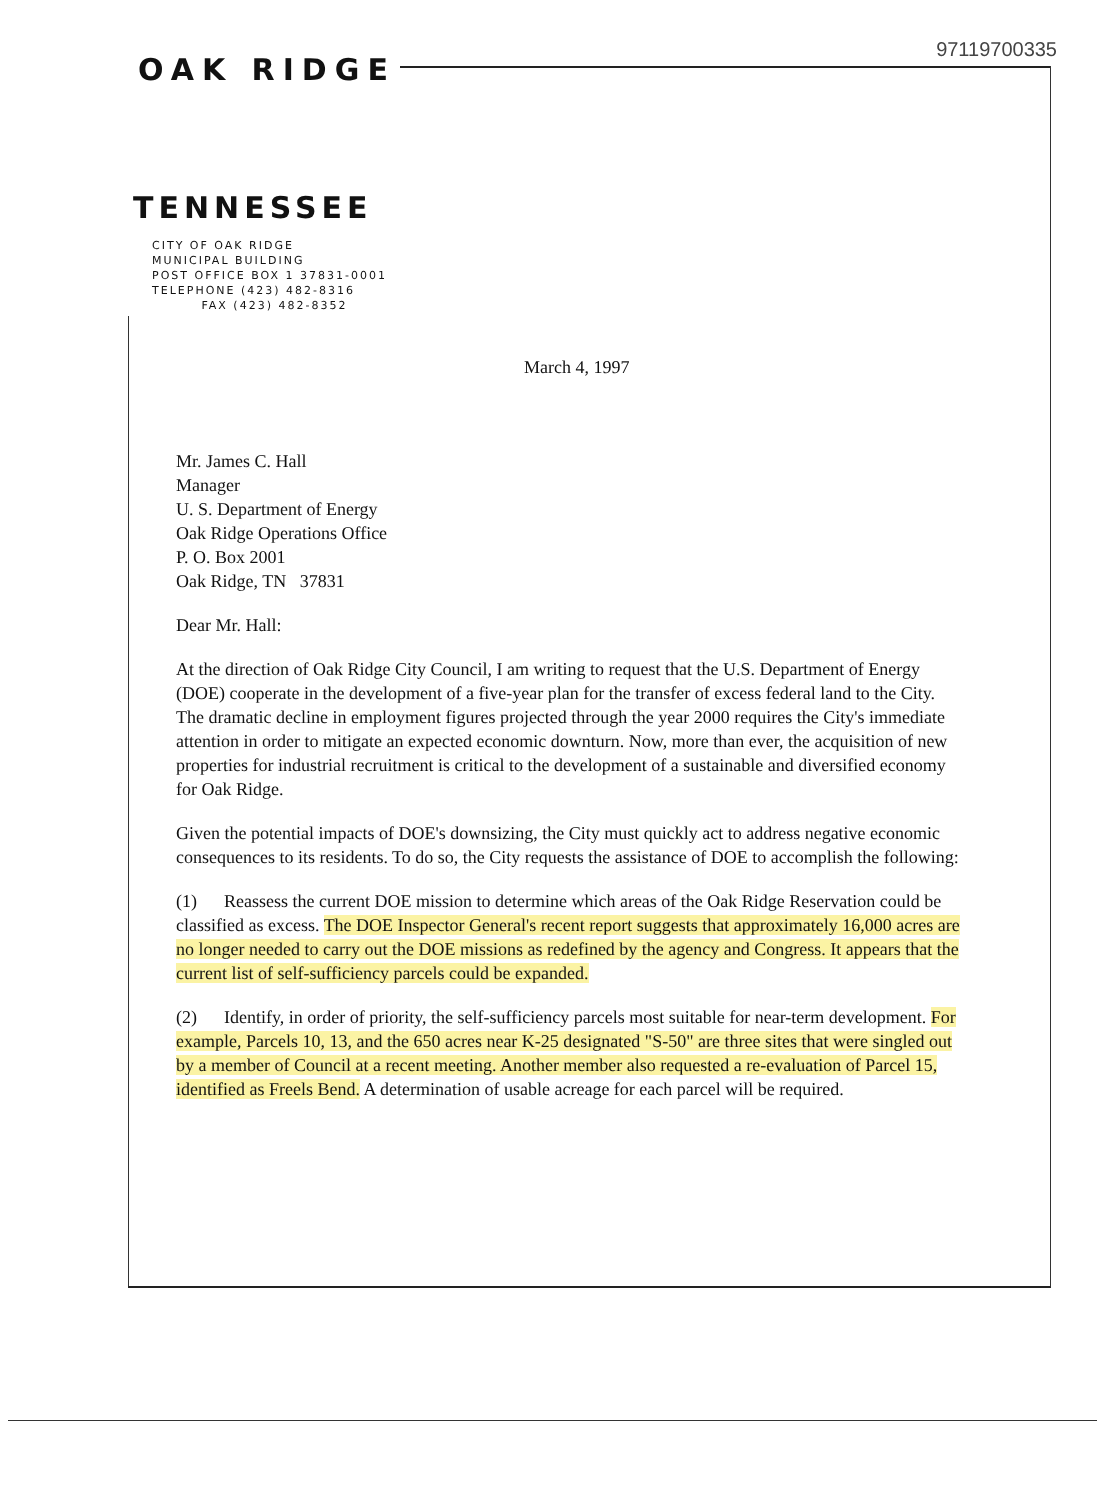97119700335
OAK RIDGE
TENNESSEE
CITY OF OAK RIDGE
MUNICIPAL BUILDING
POST OFFICE BOX 1 37831-0001
TELEPHONE (423) 482-8316
FAX (423) 482-8352
March 4, 1997
Mr. James C. Hall
Manager
U. S. Department of Energy
Oak Ridge Operations Office
P. O. Box 2001
Oak Ridge, TN 37831
Dear Mr. Hall:
At the direction of Oak Ridge City Council, I am writing to request that the U.S. Department of Energy (DOE) cooperate in the development of a five-year plan for the transfer of excess federal land to the City. The dramatic decline in employment figures projected through the year 2000 requires the City's immediate attention in order to mitigate an expected economic downturn. Now, more than ever, the acquisition of new properties for industrial recruitment is critical to the development of a sustainable and diversified economy for Oak Ridge.
Given the potential impacts of DOE's downsizing, the City must quickly act to address negative economic consequences to its residents. To do so, the City requests the assistance of DOE to accomplish the following:
(1) Reassess the current DOE mission to determine which areas of the Oak Ridge Reservation could be classified as excess. The DOE Inspector General's recent report suggests that approximately 16,000 acres are no longer needed to carry out the DOE missions as redefined by the agency and Congress. It appears that the current list of self-sufficiency parcels could be expanded.
(2) Identify, in order of priority, the self-sufficiency parcels most suitable for near-term development. For example, Parcels 10, 13, and the 650 acres near K-25 designated "S-50" are three sites that were singled out by a member of Council at a recent meeting. Another member also requested a re-evaluation of Parcel 15, identified as Freels Bend. A determination of usable acreage for each parcel will be required.